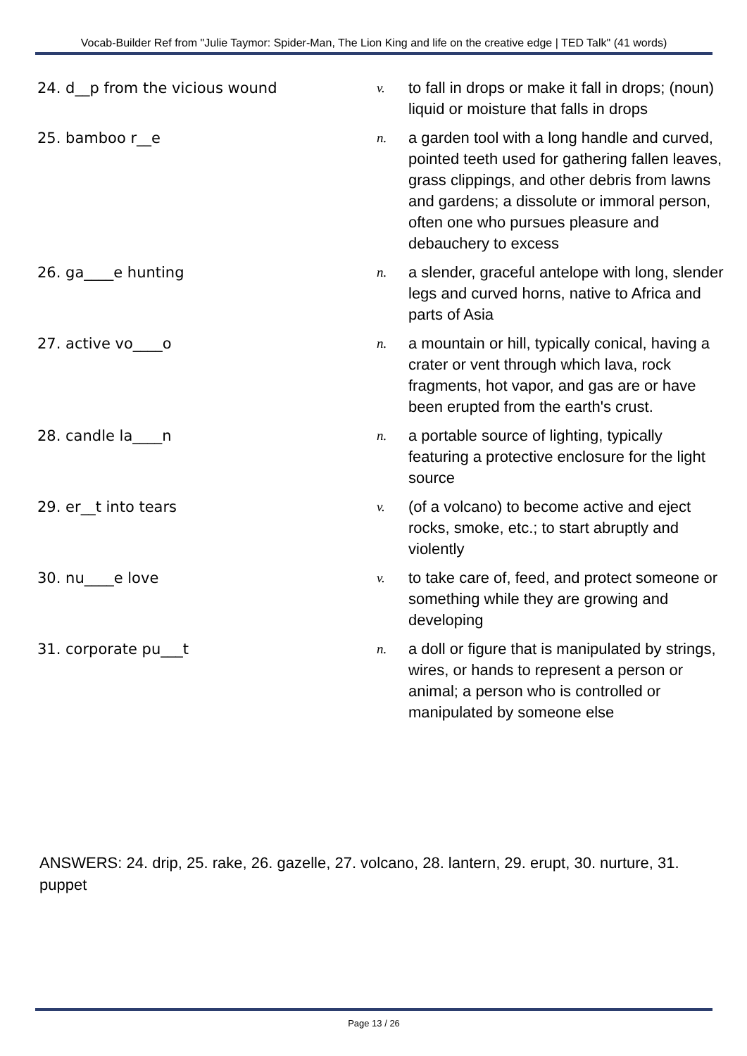Vocab-Builder Ref from "Julie Taymor: Spider-Man, The Lion King and life on the creative edge | TED Talk" (41 words)
24. d__p from the vicious wound v.
to fall in drops or make it fall in drops; (noun) liquid or moisture that falls in drops
25. bamboo r__e n.
a garden tool with a long handle and curved, pointed teeth used for gathering fallen leaves, grass clippings, and other debris from lawns and gardens; a dissolute or immoral person, often one who pursues pleasure and debauchery to excess
26. ga____e hunting n.
a slender, graceful antelope with long, slender legs and curved horns, native to Africa and parts of Asia
27. active vo____o n.
a mountain or hill, typically conical, having a crater or vent through which lava, rock fragments, hot vapor, and gas are or have been erupted from the earth's crust.
28. candle la____n n.
a portable source of lighting, typically featuring a protective enclosure for the light source
29. er__t into tears v.
(of a volcano) to become active and eject rocks, smoke, etc.; to start abruptly and violently
30. nu____e love v.
to take care of, feed, and protect someone or something while they are growing and developing
31. corporate pu___t n.
a doll or figure that is manipulated by strings, wires, or hands to represent a person or animal; a person who is controlled or manipulated by someone else
ANSWERS: 24. drip, 25. rake, 26. gazelle, 27. volcano, 28. lantern, 29. erupt, 30. nurture, 31. puppet
Page 13 / 26